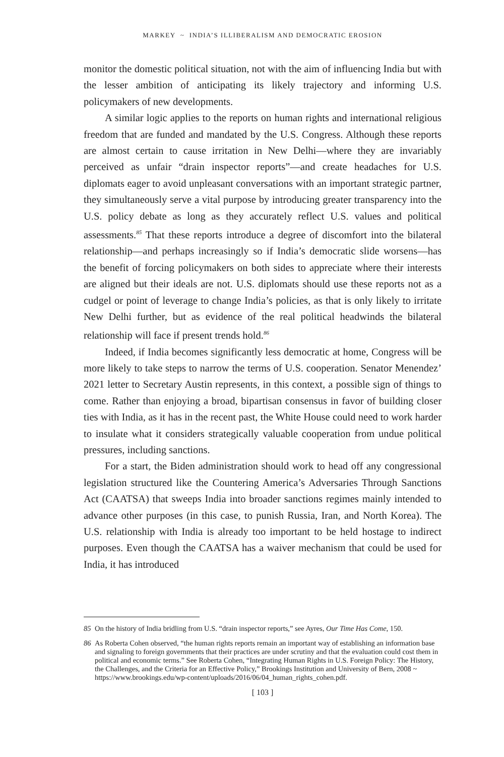MARKEY ~ INDIA’S ILLIBERALISM AND DEMOCRATIC EROSION
monitor the domestic political situation, not with the aim of influencing India but with the lesser ambition of anticipating its likely trajectory and informing U.S. policymakers of new developments.
A similar logic applies to the reports on human rights and international religious freedom that are funded and mandated by the U.S. Congress. Although these reports are almost certain to cause irritation in New Delhi—where they are invariably perceived as unfair “drain inspector reports”—and create headaches for U.S. diplomats eager to avoid unpleasant conversations with an important strategic partner, they simultaneously serve a vital purpose by introducing greater transparency into the U.S. policy debate as long as they accurately reflect U.S. values and political assessments.<sup>85</sup> That these reports introduce a degree of discomfort into the bilateral relationship—and perhaps increasingly so if India’s democratic slide worsens—has the benefit of forcing policymakers on both sides to appreciate where their interests are aligned but their ideals are not. U.S. diplomats should use these reports not as a cudgel or point of leverage to change India’s policies, as that is only likely to irritate New Delhi further, but as evidence of the real political headwinds the bilateral relationship will face if present trends hold.<sup>86</sup>
Indeed, if India becomes significantly less democratic at home, Congress will be more likely to take steps to narrow the terms of U.S. cooperation. Senator Menendez’ 2021 letter to Secretary Austin represents, in this context, a possible sign of things to come. Rather than enjoying a broad, bipartisan consensus in favor of building closer ties with India, as it has in the recent past, the White House could need to work harder to insulate what it considers strategically valuable cooperation from undue political pressures, including sanctions.
For a start, the Biden administration should work to head off any congressional legislation structured like the Countering America’s Adversaries Through Sanctions Act (CAATSA) that sweeps India into broader sanctions regimes mainly intended to advance other purposes (in this case, to punish Russia, Iran, and North Korea). The U.S. relationship with India is already too important to be held hostage to indirect purposes. Even though the CAATSA has a waiver mechanism that could be used for India, it has introduced
85 On the history of India bridling from U.S. “drain inspector reports,” see Ayres, Our Time Has Come, 150.
86 As Roberta Cohen observed, “the human rights reports remain an important way of establishing an information base and signaling to foreign governments that their practices are under scrutiny and that the evaluation could cost them in political and economic terms.” See Roberta Cohen, “Integrating Human Rights in U.S. Foreign Policy: The History, the Challenges, and the Criteria for an Effective Policy,” Brookings Institution and University of Bern, 2008 ~ https://www.brookings.edu/wp-content/uploads/2016/06/04_human_rights_cohen.pdf.
[ 103 ]